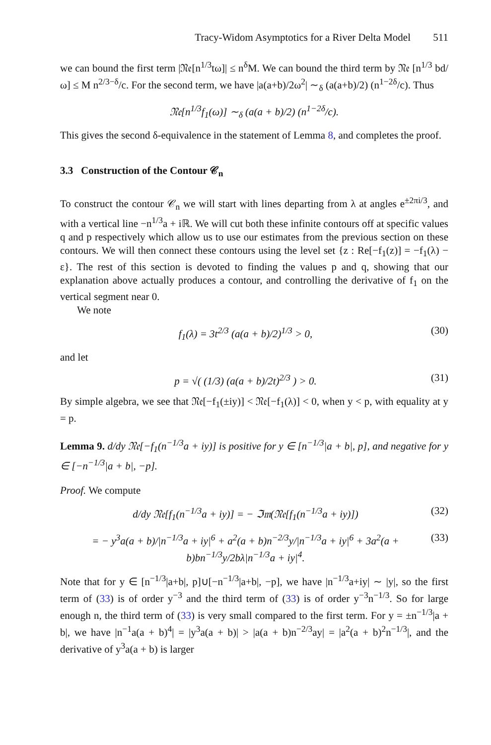Tracy-Widom Asymptotics for a River Delta Model 511
we can bound the first term |𝔑𝔢[n<sup>1/3</sup>tω]| ≤ n<sup>δ</sup>M. We can bound the third term by 𝔑𝔢 [n<sup>1/3</sup> bd/ω] ≤ M n<sup>2/3−δ</sup>/c. For the second term, we have |a(a+b)/2ω<sup>2</sup>| ∼<sub>δ</sub> (a(a+b)/2) (n<sup>1−2δ</sup>/c). Thus
𝔑𝔢[n<sup>1/3</sup>f<sub>1</sub>(ω)] ∼<sub>δ</sub> (a(a + b)/2) (n<sup>1−2δ</sup>/c).
This gives the second δ-equivalence in the statement of Lemma 8, and completes the proof.
3.3 Construction of the Contour 𝒞<sub>n</sub>
To construct the contour 𝒞<sub>n</sub> we will start with lines departing from λ at angles e<sup>±2πi/3</sup>, and with a vertical line −n<sup>1/3</sup>a + iℝ. We will cut both these infinite contours off at specific values q and p respectively which allow us to use our estimates from the previous section on these contours. We will then connect these contours using the level set {z : Re[−f<sub>1</sub>(z)] = −f<sub>1</sub>(λ) − ε}. The rest of this section is devoted to finding the values p and q, showing that our explanation above actually produces a contour, and controlling the derivative of f<sub>1</sub> on the vertical segment near 0.
We note
f<sub>1</sub>(λ) = 3t<sup>2/3</sup> (a(a + b)/2)<sup>1/3</sup> > 0,
(30)
and let
p = √( (1/3) (a(a + b)/2t)<sup>2/3</sup> ) > 0.
(31)
By simple algebra, we see that 𝔑𝔢[−f<sub>1</sub>(±iy)] < 𝔑𝔢[−f<sub>1</sub>(λ)] < 0, when y < p, with equality at y = p.
Lemma 9. d/dy 𝔑𝔢[−f<sub>1</sub>(n<sup>−1/3</sup>a + iy)] is positive for y ∈ [n<sup>−1/3</sup>|a + b|, p], and negative for y ∈ [−n<sup>−1/3</sup>|a + b|, −p].
Proof. We compute
d/dy 𝔑𝔢[f<sub>1</sub>(n<sup>−1/3</sup>a + iy)] = − ℑ𝔪(𝔑𝔢[f<sub>1</sub>(n<sup>−1/3</sup>a + iy)])
(32)
= − y<sup>3</sup>a(a + b)/|n<sup>−1/3</sup>a + iy|<sup>6</sup> + a<sup>2</sup>(a + b)n<sup>−2/3</sup>y/|n<sup>−1/3</sup>a + iy|<sup>6</sup> + 3a<sup>2</sup>(a + b)bn<sup>−1/3</sup>y/2bλ|n<sup>−1/3</sup>a + iy|<sup>4</sup>.
(33)
Note that for y ∈ [n<sup>−1/3</sup>|a+b|, p]∪[−n<sup>−1/3</sup>|a+b|, −p], we have |n<sup>−1/3</sup>a+iy| ∼ |y|, so the first term of (33) is of order y<sup>−3</sup> and the third term of (33) is of order y<sup>−3</sup>n<sup>−1/3</sup>. So for large enough n, the third term of (33) is very small compared to the first term. For y = ±n<sup>−1/3</sup>|a + b|, we have |n<sup>−1</sup>a(a + b)<sup>4</sup>| = |y<sup>3</sup>a(a + b)| > |a(a + b)n<sup>−2/3</sup>ay| = |a<sup>2</sup>(a + b)<sup>2</sup>n<sup>−1/3</sup>|, and the derivative of y<sup>3</sup>a(a + b) is larger